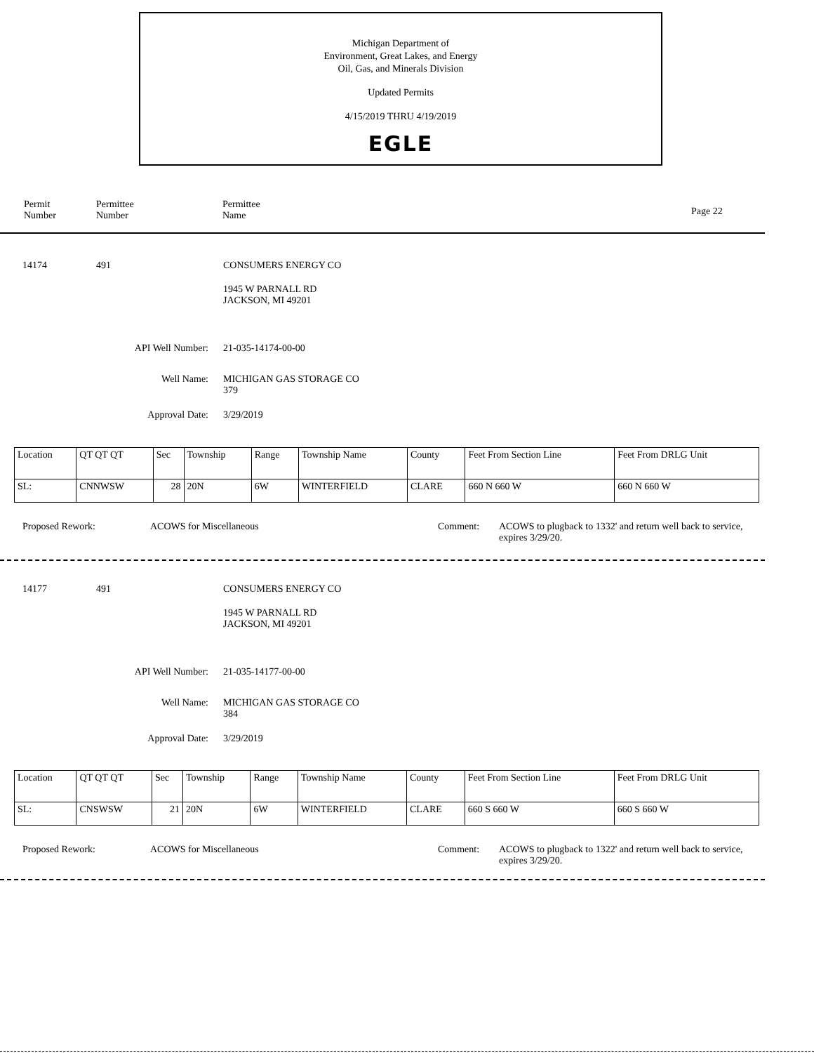Michigan Department of
Environment, Great Lakes, and Energy
Oil, Gas, and Minerals Division
Updated Permits
4/15/2019 THRU 4/19/2019
EGLE
Permit
Number
Permittee
Number
Permittee
Name
Page 22
14174 491 CONSUMERS ENERGY CO
1945 W PARNALL RD
JACKSON, MI 49201
API Well Number: 21-035-14174-00-00
Well Name:
MICHIGAN GAS STORAGE CO
379
Approval Date: 3/29/2019
| Location | QT QT QT | Sec | Township | Range | Township Name | County | Feet From Section Line | Feet From DRLG Unit |
| SL: | CNNWSW | 28 | 20N | 6W | WINTERFIELD | CLARE | 660 N 660 W | 660 N 660 W |
Proposed Rework: ACOWS for Miscellaneous Comment:
ACOWS to plugback to 1332' and return well back to service, expires 3/29/20.
14177 491 CONSUMERS ENERGY CO
1945 W PARNALL RD
JACKSON, MI 49201
API Well Number: 21-035-14177-00-00
Well Name:
MICHIGAN GAS STORAGE CO
384
Approval Date: 3/29/2019
| Location | QT QT QT | Sec | Township | Range | Township Name | County | Feet From Section Line | Feet From DRLG Unit |
| SL: | CNSWSW | 21 | 20N | 6W | WINTERFIELD | CLARE | 660 S 660 W | 660 S 660 W |
Proposed Rework: ACOWS for Miscellaneous Comment:
ACOWS to plugback to 1322' and return well back to service, expires 3/29/20.